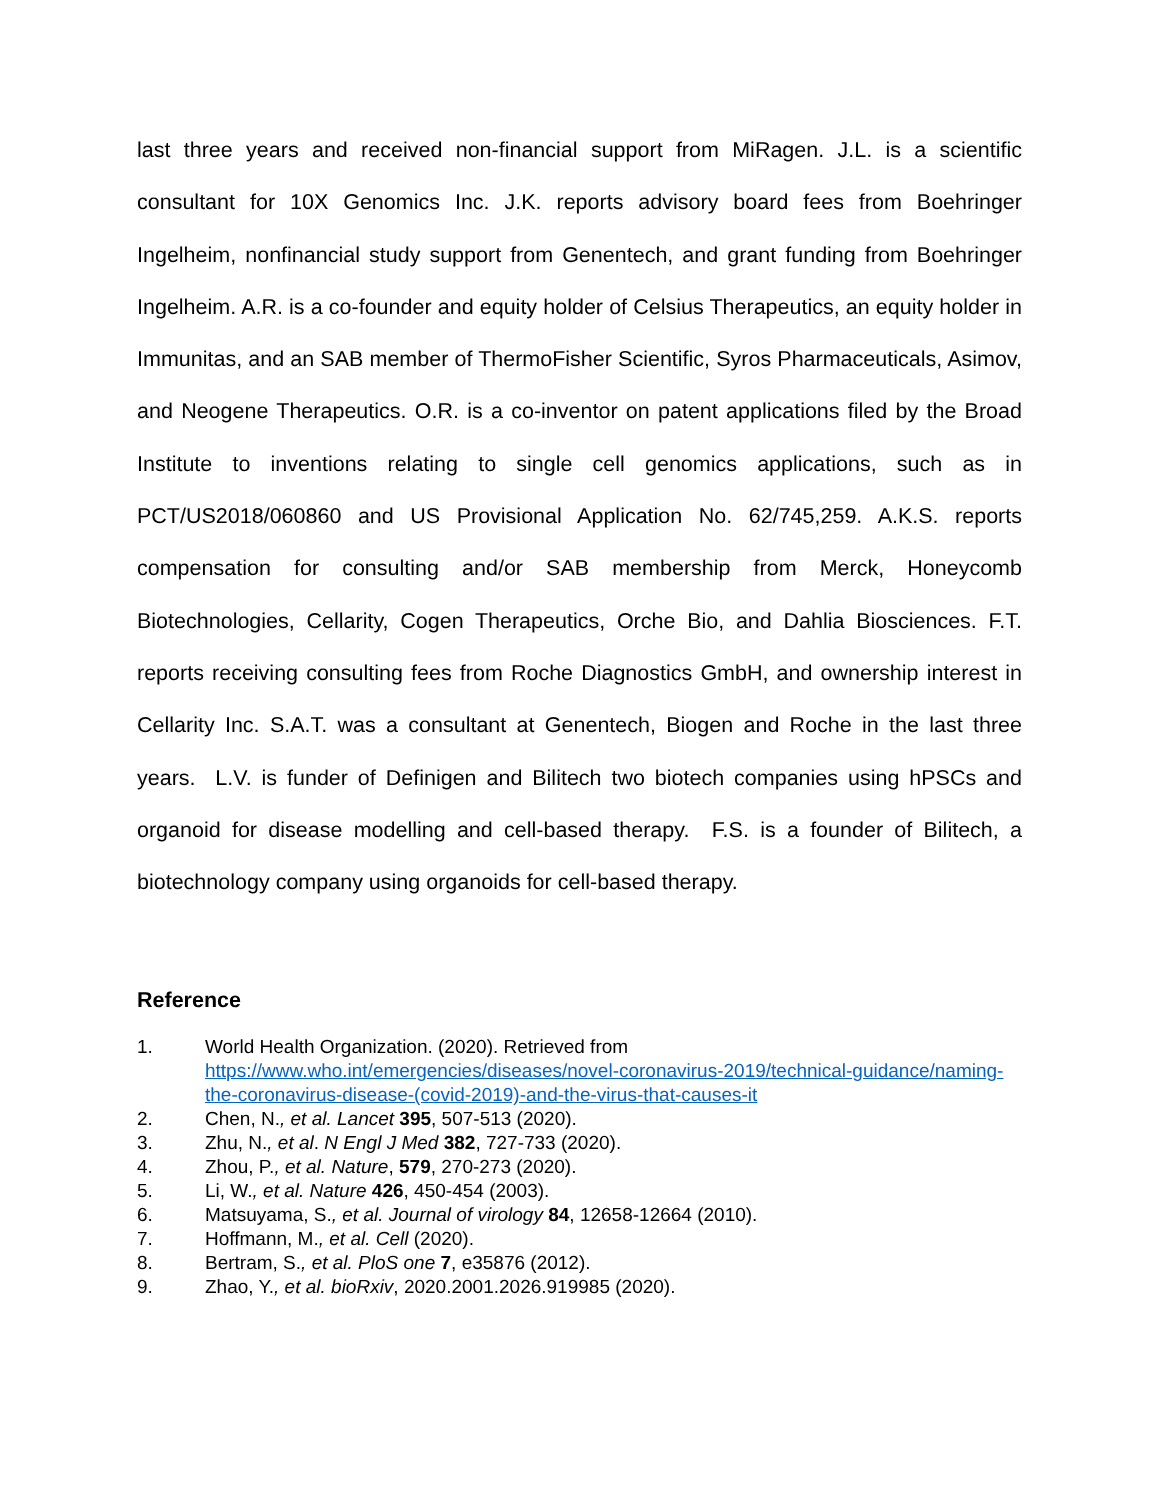last three years and received non-financial support from MiRagen. J.L. is a scientific consultant for 10X Genomics Inc. J.K. reports advisory board fees from Boehringer Ingelheim, nonfinancial study support from Genentech, and grant funding from Boehringer Ingelheim. A.R. is a co-founder and equity holder of Celsius Therapeutics, an equity holder in Immunitas, and an SAB member of ThermoFisher Scientific, Syros Pharmaceuticals, Asimov, and Neogene Therapeutics. O.R. is a co-inventor on patent applications filed by the Broad Institute to inventions relating to single cell genomics applications, such as in PCT/US2018/060860 and US Provisional Application No. 62/745,259. A.K.S. reports compensation for consulting and/or SAB membership from Merck, Honeycomb Biotechnologies, Cellarity, Cogen Therapeutics, Orche Bio, and Dahlia Biosciences. F.T. reports receiving consulting fees from Roche Diagnostics GmbH, and ownership interest in Cellarity Inc. S.A.T. was a consultant at Genentech, Biogen and Roche in the last three years. L.V. is funder of Definigen and Bilitech two biotech companies using hPSCs and organoid for disease modelling and cell-based therapy. F.S. is a founder of Bilitech, a biotechnology company using organoids for cell-based therapy.
Reference
1. World Health Organization. (2020). Retrieved from https://www.who.int/emergencies/diseases/novel-coronavirus-2019/technical-guidance/naming-the-coronavirus-disease-(covid-2019)-and-the-virus-that-causes-it
2. Chen, N., et al. Lancet 395, 507-513 (2020).
3. Zhu, N., et al. N Engl J Med 382, 727-733 (2020).
4. Zhou, P., et al. Nature, 579, 270-273 (2020).
5. Li, W., et al. Nature 426, 450-454 (2003).
6. Matsuyama, S., et al. Journal of virology 84, 12658-12664 (2010).
7. Hoffmann, M., et al. Cell (2020).
8. Bertram, S., et al. PloS one 7, e35876 (2012).
9. Zhao, Y., et al. bioRxiv, 2020.2001.2026.919985 (2020).